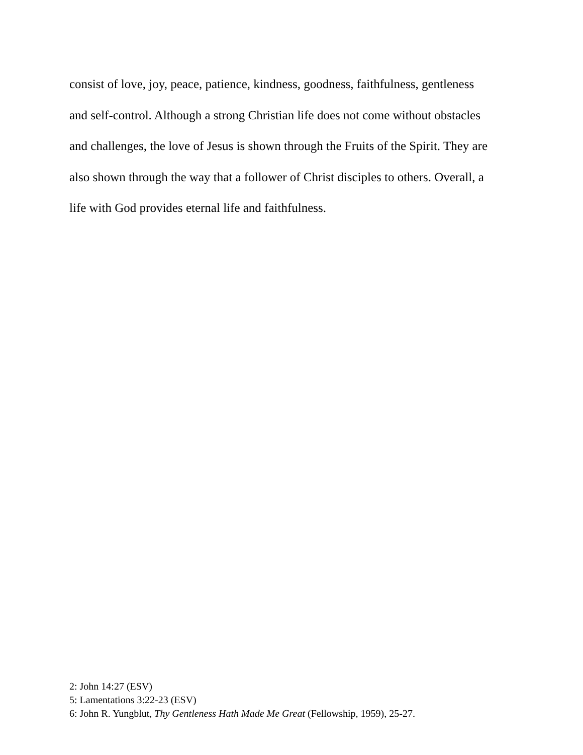consist of love, joy, peace, patience, kindness, goodness, faithfulness, gentleness
and self-control. Although a strong Christian life does not come without obstacles
and challenges, the love of Jesus is shown through the Fruits of the Spirit. They are
also shown through the way that a follower of Christ disciples to others. Overall, a
life with God provides eternal life and faithfulness.
2: John 14:27 (ESV)
5: Lamentations 3:22-23 (ESV)
6: John R. Yungblut, Thy Gentleness Hath Made Me Great (Fellowship, 1959), 25-27.